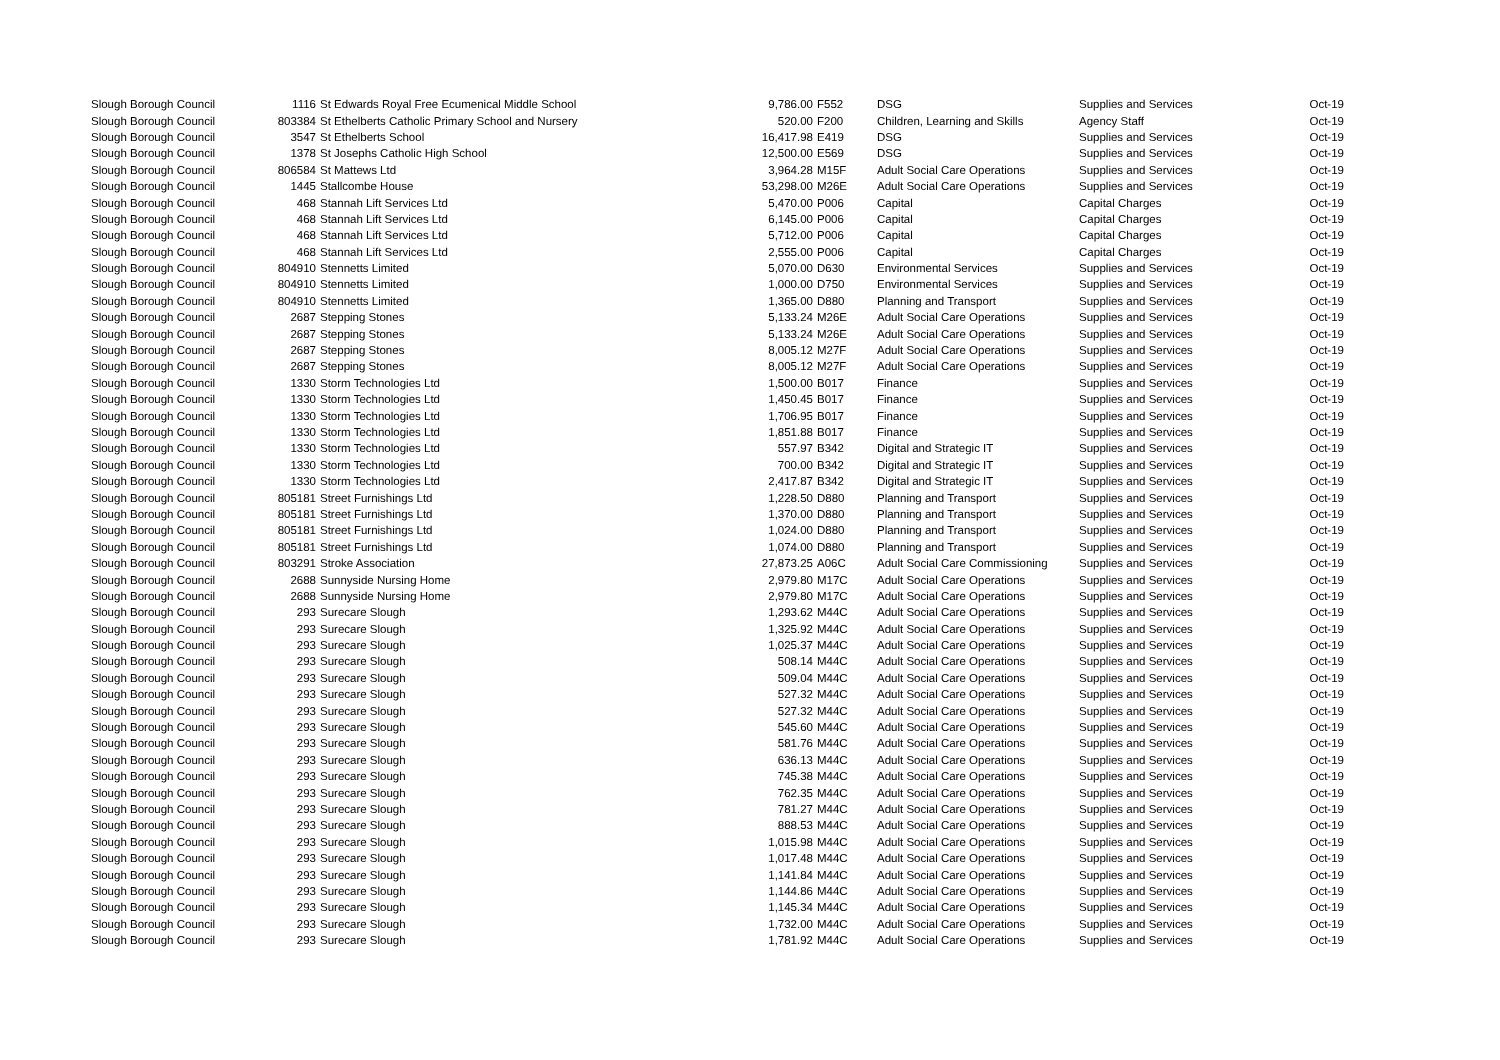| Slough Borough Council | 1116 | St Edwards Royal Free Ecumenical Middle School | 9,786.00 | F552 | DSG | Supplies and Services | Oct-19 |
| Slough Borough Council | 803384 | St Ethelberts Catholic Primary School and Nursery | 520.00 | F200 | Children, Learning and Skills | Agency Staff | Oct-19 |
| Slough Borough Council | 3547 | St Ethelberts School | 16,417.98 | E419 | DSG | Supplies and Services | Oct-19 |
| Slough Borough Council | 1378 | St Josephs Catholic High School | 12,500.00 | E569 | DSG | Supplies and Services | Oct-19 |
| Slough Borough Council | 806584 | St Mattews Ltd | 3,964.28 | M15F | Adult Social Care Operations | Supplies and Services | Oct-19 |
| Slough Borough Council | 1445 | Stallcombe House | 53,298.00 | M26E | Adult Social Care Operations | Supplies and Services | Oct-19 |
| Slough Borough Council | 468 | Stannah Lift Services Ltd | 5,470.00 | P006 | Capital | Capital Charges | Oct-19 |
| Slough Borough Council | 468 | Stannah Lift Services Ltd | 6,145.00 | P006 | Capital | Capital Charges | Oct-19 |
| Slough Borough Council | 468 | Stannah Lift Services Ltd | 5,712.00 | P006 | Capital | Capital Charges | Oct-19 |
| Slough Borough Council | 468 | Stannah Lift Services Ltd | 2,555.00 | P006 | Capital | Capital Charges | Oct-19 |
| Slough Borough Council | 804910 | Stennetts Limited | 5,070.00 | D630 | Environmental Services | Supplies and Services | Oct-19 |
| Slough Borough Council | 804910 | Stennetts Limited | 1,000.00 | D750 | Environmental Services | Supplies and Services | Oct-19 |
| Slough Borough Council | 804910 | Stennetts Limited | 1,365.00 | D880 | Planning and Transport | Supplies and Services | Oct-19 |
| Slough Borough Council | 2687 | Stepping Stones | 5,133.24 | M26E | Adult Social Care Operations | Supplies and Services | Oct-19 |
| Slough Borough Council | 2687 | Stepping Stones | 5,133.24 | M26E | Adult Social Care Operations | Supplies and Services | Oct-19 |
| Slough Borough Council | 2687 | Stepping Stones | 8,005.12 | M27F | Adult Social Care Operations | Supplies and Services | Oct-19 |
| Slough Borough Council | 2687 | Stepping Stones | 8,005.12 | M27F | Adult Social Care Operations | Supplies and Services | Oct-19 |
| Slough Borough Council | 1330 | Storm Technologies Ltd | 1,500.00 | B017 | Finance | Supplies and Services | Oct-19 |
| Slough Borough Council | 1330 | Storm Technologies Ltd | 1,450.45 | B017 | Finance | Supplies and Services | Oct-19 |
| Slough Borough Council | 1330 | Storm Technologies Ltd | 1,706.95 | B017 | Finance | Supplies and Services | Oct-19 |
| Slough Borough Council | 1330 | Storm Technologies Ltd | 1,851.88 | B017 | Finance | Supplies and Services | Oct-19 |
| Slough Borough Council | 1330 | Storm Technologies Ltd | 557.97 | B342 | Digital and Strategic IT | Supplies and Services | Oct-19 |
| Slough Borough Council | 1330 | Storm Technologies Ltd | 700.00 | B342 | Digital and Strategic IT | Supplies and Services | Oct-19 |
| Slough Borough Council | 1330 | Storm Technologies Ltd | 2,417.87 | B342 | Digital and Strategic IT | Supplies and Services | Oct-19 |
| Slough Borough Council | 805181 | Street Furnishings Ltd | 1,228.50 | D880 | Planning and Transport | Supplies and Services | Oct-19 |
| Slough Borough Council | 805181 | Street Furnishings Ltd | 1,370.00 | D880 | Planning and Transport | Supplies and Services | Oct-19 |
| Slough Borough Council | 805181 | Street Furnishings Ltd | 1,024.00 | D880 | Planning and Transport | Supplies and Services | Oct-19 |
| Slough Borough Council | 805181 | Street Furnishings Ltd | 1,074.00 | D880 | Planning and Transport | Supplies and Services | Oct-19 |
| Slough Borough Council | 803291 | Stroke Association | 27,873.25 | A06C | Adult Social Care Commissioning | Supplies and Services | Oct-19 |
| Slough Borough Council | 2688 | Sunnyside Nursing Home | 2,979.80 | M17C | Adult Social Care Operations | Supplies and Services | Oct-19 |
| Slough Borough Council | 2688 | Sunnyside Nursing Home | 2,979.80 | M17C | Adult Social Care Operations | Supplies and Services | Oct-19 |
| Slough Borough Council | 293 | Surecare Slough | 1,293.62 | M44C | Adult Social Care Operations | Supplies and Services | Oct-19 |
| Slough Borough Council | 293 | Surecare Slough | 1,325.92 | M44C | Adult Social Care Operations | Supplies and Services | Oct-19 |
| Slough Borough Council | 293 | Surecare Slough | 1,025.37 | M44C | Adult Social Care Operations | Supplies and Services | Oct-19 |
| Slough Borough Council | 293 | Surecare Slough | 508.14 | M44C | Adult Social Care Operations | Supplies and Services | Oct-19 |
| Slough Borough Council | 293 | Surecare Slough | 509.04 | M44C | Adult Social Care Operations | Supplies and Services | Oct-19 |
| Slough Borough Council | 293 | Surecare Slough | 527.32 | M44C | Adult Social Care Operations | Supplies and Services | Oct-19 |
| Slough Borough Council | 293 | Surecare Slough | 527.32 | M44C | Adult Social Care Operations | Supplies and Services | Oct-19 |
| Slough Borough Council | 293 | Surecare Slough | 545.60 | M44C | Adult Social Care Operations | Supplies and Services | Oct-19 |
| Slough Borough Council | 293 | Surecare Slough | 581.76 | M44C | Adult Social Care Operations | Supplies and Services | Oct-19 |
| Slough Borough Council | 293 | Surecare Slough | 636.13 | M44C | Adult Social Care Operations | Supplies and Services | Oct-19 |
| Slough Borough Council | 293 | Surecare Slough | 745.38 | M44C | Adult Social Care Operations | Supplies and Services | Oct-19 |
| Slough Borough Council | 293 | Surecare Slough | 762.35 | M44C | Adult Social Care Operations | Supplies and Services | Oct-19 |
| Slough Borough Council | 293 | Surecare Slough | 781.27 | M44C | Adult Social Care Operations | Supplies and Services | Oct-19 |
| Slough Borough Council | 293 | Surecare Slough | 888.53 | M44C | Adult Social Care Operations | Supplies and Services | Oct-19 |
| Slough Borough Council | 293 | Surecare Slough | 1,015.98 | M44C | Adult Social Care Operations | Supplies and Services | Oct-19 |
| Slough Borough Council | 293 | Surecare Slough | 1,017.48 | M44C | Adult Social Care Operations | Supplies and Services | Oct-19 |
| Slough Borough Council | 293 | Surecare Slough | 1,141.84 | M44C | Adult Social Care Operations | Supplies and Services | Oct-19 |
| Slough Borough Council | 293 | Surecare Slough | 1,144.86 | M44C | Adult Social Care Operations | Supplies and Services | Oct-19 |
| Slough Borough Council | 293 | Surecare Slough | 1,145.34 | M44C | Adult Social Care Operations | Supplies and Services | Oct-19 |
| Slough Borough Council | 293 | Surecare Slough | 1,732.00 | M44C | Adult Social Care Operations | Supplies and Services | Oct-19 |
| Slough Borough Council | 293 | Surecare Slough | 1,781.92 | M44C | Adult Social Care Operations | Supplies and Services | Oct-19 |